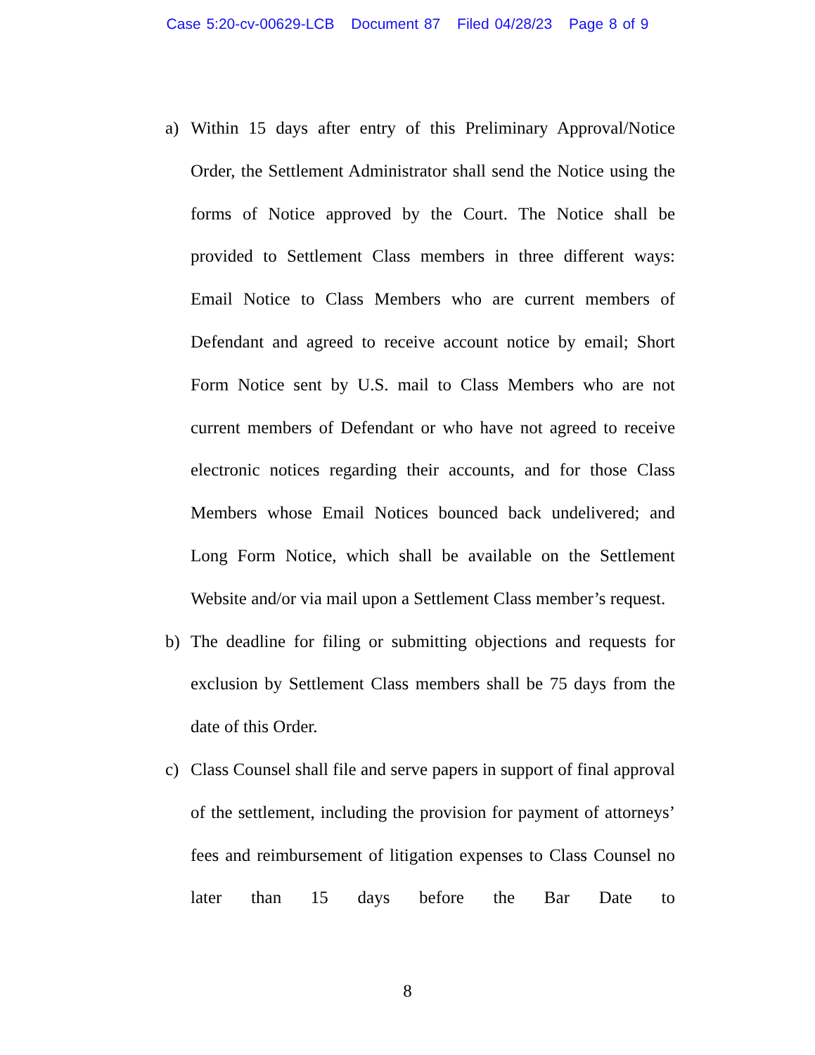Case 5:20-cv-00629-LCB Document 87 Filed 04/28/23 Page 8 of 9
a) Within 15 days after entry of this Preliminary Approval/Notice Order, the Settlement Administrator shall send the Notice using the forms of Notice approved by the Court. The Notice shall be provided to Settlement Class members in three different ways: Email Notice to Class Members who are current members of Defendant and agreed to receive account notice by email; Short Form Notice sent by U.S. mail to Class Members who are not current members of Defendant or who have not agreed to receive electronic notices regarding their accounts, and for those Class Members whose Email Notices bounced back undelivered; and Long Form Notice, which shall be available on the Settlement Website and/or via mail upon a Settlement Class member’s request.
b) The deadline for filing or submitting objections and requests for exclusion by Settlement Class members shall be 75 days from the date of this Order.
c) Class Counsel shall file and serve papers in support of final approval of the settlement, including the provision for payment of attorneys’ fees and reimbursement of litigation expenses to Class Counsel no later than 15 days before the Bar Date to
8